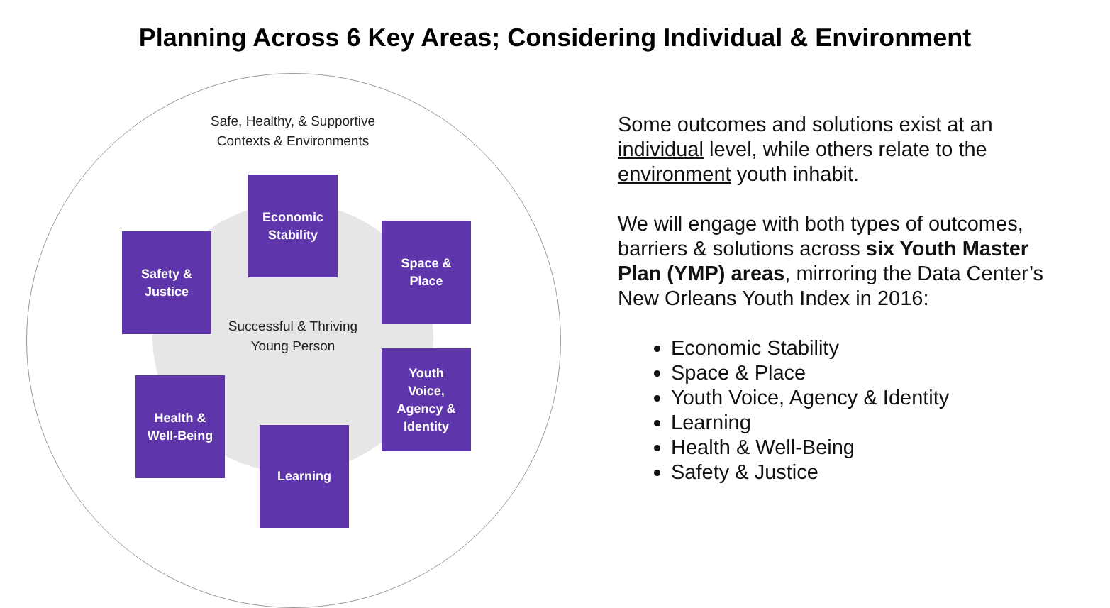Planning Across 6 Key Areas; Considering Individual & Environment
Safe, Healthy, & Supportive
Contexts & Environments
Economic
Stability
Safety &
Justice
Space &
Place
Successful & Thriving
Young Person
Youth
Voice,
Agency &
Identity
Health &
Well-Being
Learning
Some outcomes and solutions exist at an individual level, while others relate to the environment youth inhabit.
We will engage with both types of outcomes, barriers & solutions across six Youth Master Plan (YMP) areas, mirroring the Data Center’s New Orleans Youth Index in 2016:
Economic Stability
Space & Place
Youth Voice, Agency & Identity
Learning
Health & Well-Being
Safety & Justice